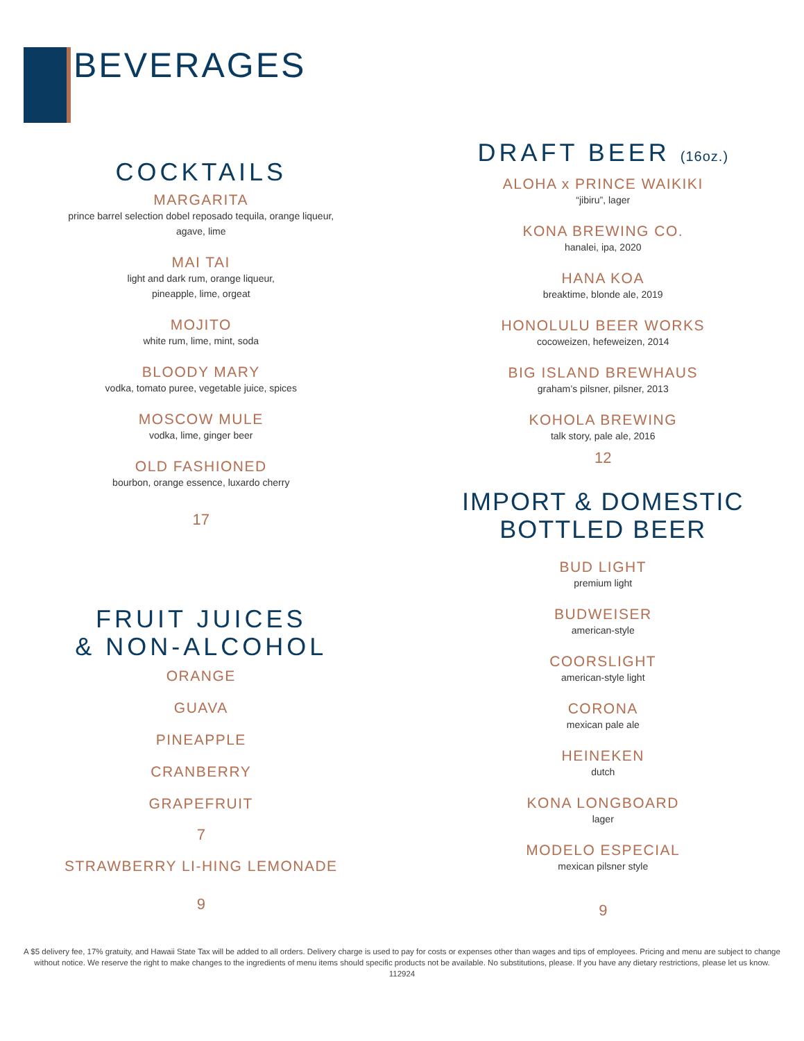BEVERAGES
COCKTAILS
MARGARITA
prince barrel selection dobel reposado tequila, orange liqueur,
agave, lime
MAI TAI
light and dark rum, orange liqueur,
pineapple, lime, orgeat
MOJITO
white rum, lime, mint, soda
BLOODY MARY
vodka, tomato puree, vegetable juice, spices
MOSCOW MULE
vodka, lime, ginger beer
OLD FASHIONED
bourbon, orange essence, luxardo cherry
17
FRUIT JUICES
& NON-ALCOHOL
ORANGE
GUAVA
PINEAPPLE
CRANBERRY
GRAPEFRUIT
7
STRAWBERRY LI-HING LEMONADE
9
DRAFT BEER (16oz.)
ALOHA x PRINCE WAIKIKI
“jibiru”, lager
KONA BREWING CO.
hanalei, ipa, 2020
HANA KOA
breaktime, blonde ale, 2019
HONOLULU BEER WORKS
cocoweizen, hefeweizen, 2014
BIG ISLAND BREWHAUS
graham’s pilsner, pilsner, 2013
KOHOLA BREWING
talk story, pale ale, 2016
12
IMPORT & DOMESTIC
BOTTLED BEER
BUD LIGHT
premium light
BUDWEISER
american-style
COORSLIGHT
american-style light
CORONA
mexican pale ale
HEINEKEN
dutch
KONA LONGBOARD
lager
MODELO ESPECIAL
mexican pilsner style
9
A $5 delivery fee, 17% gratuity, and Hawaii State Tax will be added to all orders. Delivery charge is used to pay for costs or expenses other than wages and tips of employees. Pricing and menu are subject to change without notice. We reserve the right to make changes to the ingredients of menu items should specific products not be available. No substitutions, please. If you have any dietary restrictions, please let us know. 112924